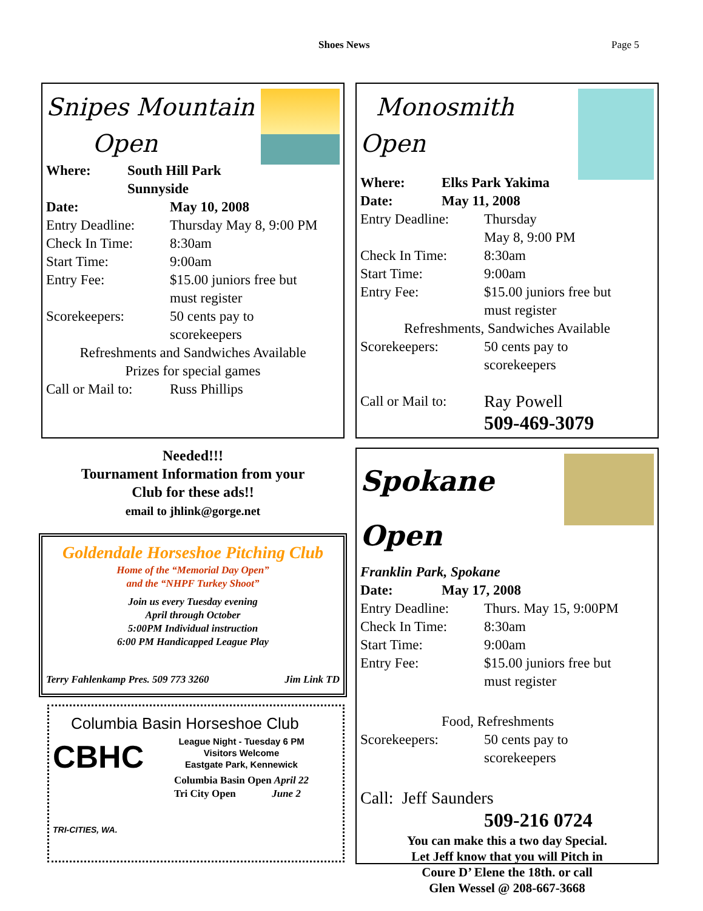Shoes News Page 5
Snipes Mountain
Open
Where: South Hill Park
Sunnyside
Date: May 10, 2008
Entry Deadline: Thursday May 8, 9:00 PM
Check In Time: 8:30am
Start Time: 9:00am
Entry Fee: $15.00 juniors free but
must register
Scorekeepers: 50 cents pay to
scorekeepers
Refreshments and Sandwiches Available
Prizes for special games
Call or Mail to: Russ Phillips
Monosmith Open
Where: Elks Park Yakima
Date: May 11, 2008
Entry Deadline: Thursday
May 8, 9:00 PM
Check In Time: 8:30am
Start Time: 9:00am
Entry Fee: $15.00 juniors free but
must register
Refreshments, Sandwiches Available
Scorekeepers: 50 cents pay to
scorekeepers
Call or Mail to: Ray Powell
509-469-3079
Needed!!!
Tournament Information from your
Club for these ads!!
email to jhlink@gorge.net
Goldendale Horseshoe Pitching Club
Home of the “Memorial Day Open”
and the “NHPF Turkey Shoot”
Join us every Tuesday evening
April through October
5:00PM Individual instruction
6:00 PM Handicapped League Play
Terry Fahlenkamp Pres. 509 773 3260 Jim Link TD
Columbia Basin Horseshoe Club
CBHC
TRI-CITIES, WA.
League Night - Tuesday 6 PM
Visitors Welcome
Eastgate Park, Kennewick
Columbia Basin Open April 22
Tri City Open June 2
Spokane Open
Franklin Park, Spokane
Date: May 17, 2008
Entry Deadline: Thurs. May 15, 9:00PM
Check In Time: 8:30am
Start Time: 9:00am
Entry Fee: $15.00 juniors free but
must register
Food, Refreshments
Scorekeepers: 50 cents pay to
scorekeepers
Call: Jeff Saunders
509-216 0724
You can make this a two day Special.
Let Jeff know that you will Pitch in
Coure D’ Elene the 18th. or call
Glen Wessel @ 208-667-3668